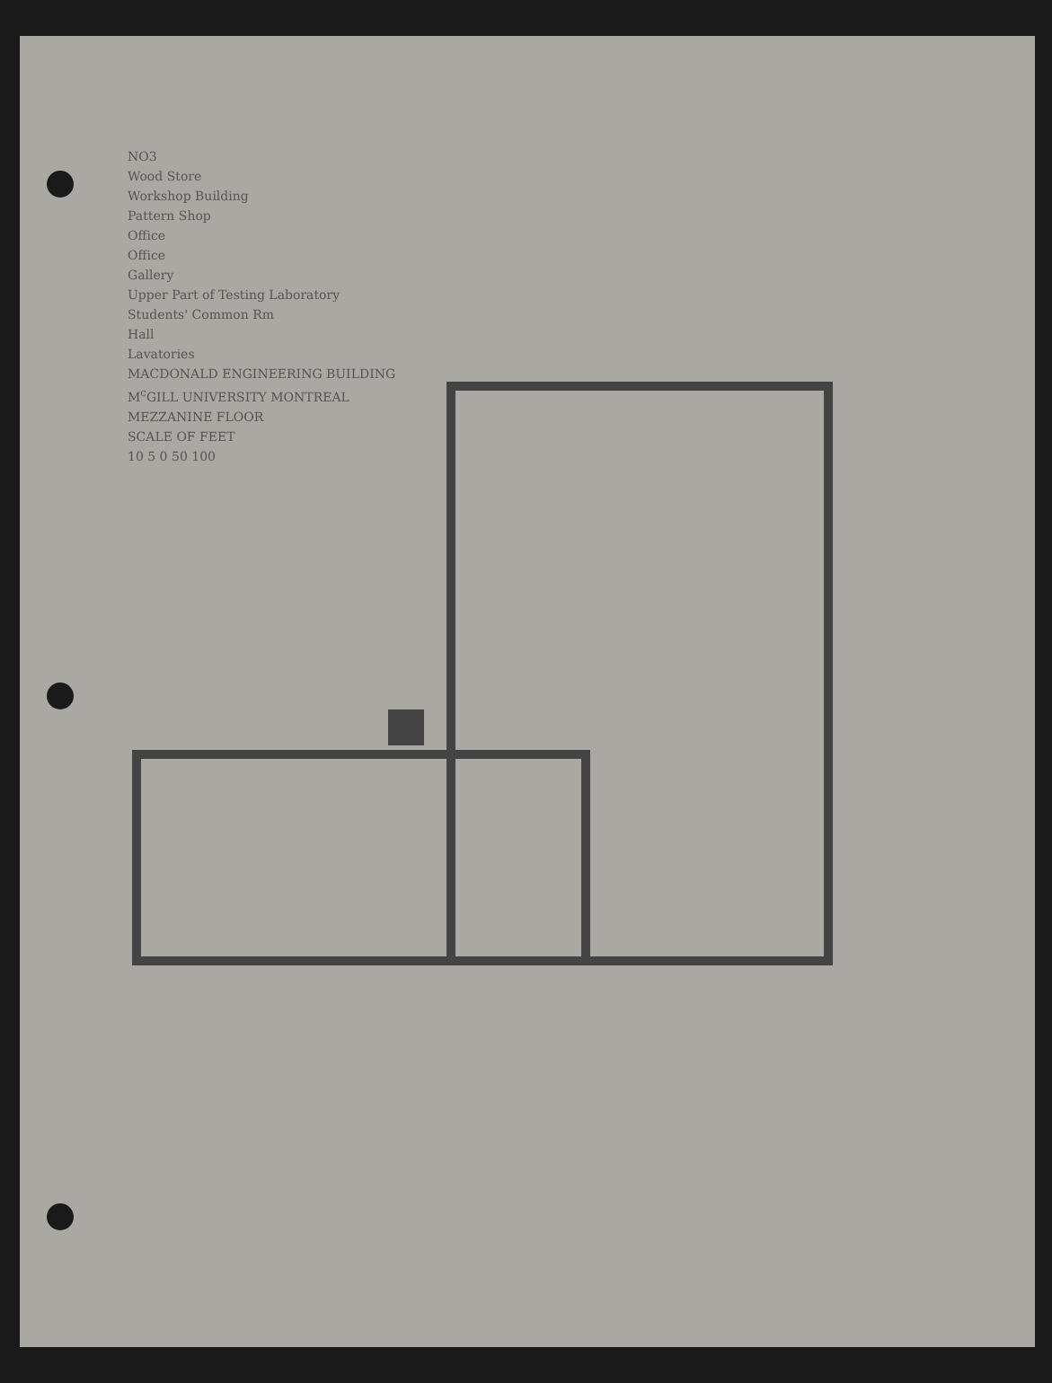NO3
Wood Store
Workshop Building
Pattern Shop
Office
Office
Gallery
Upper Part of Testing Laboratory
Students' Common Rm
Hall
Lavatories
MACDONALD ENGINEERING BUILDING
M<sup>c</sup>GILL UNIVERSITY MONTREAL
MEZZANINE FLOOR
SCALE OF FEET
10 5 0 50 100